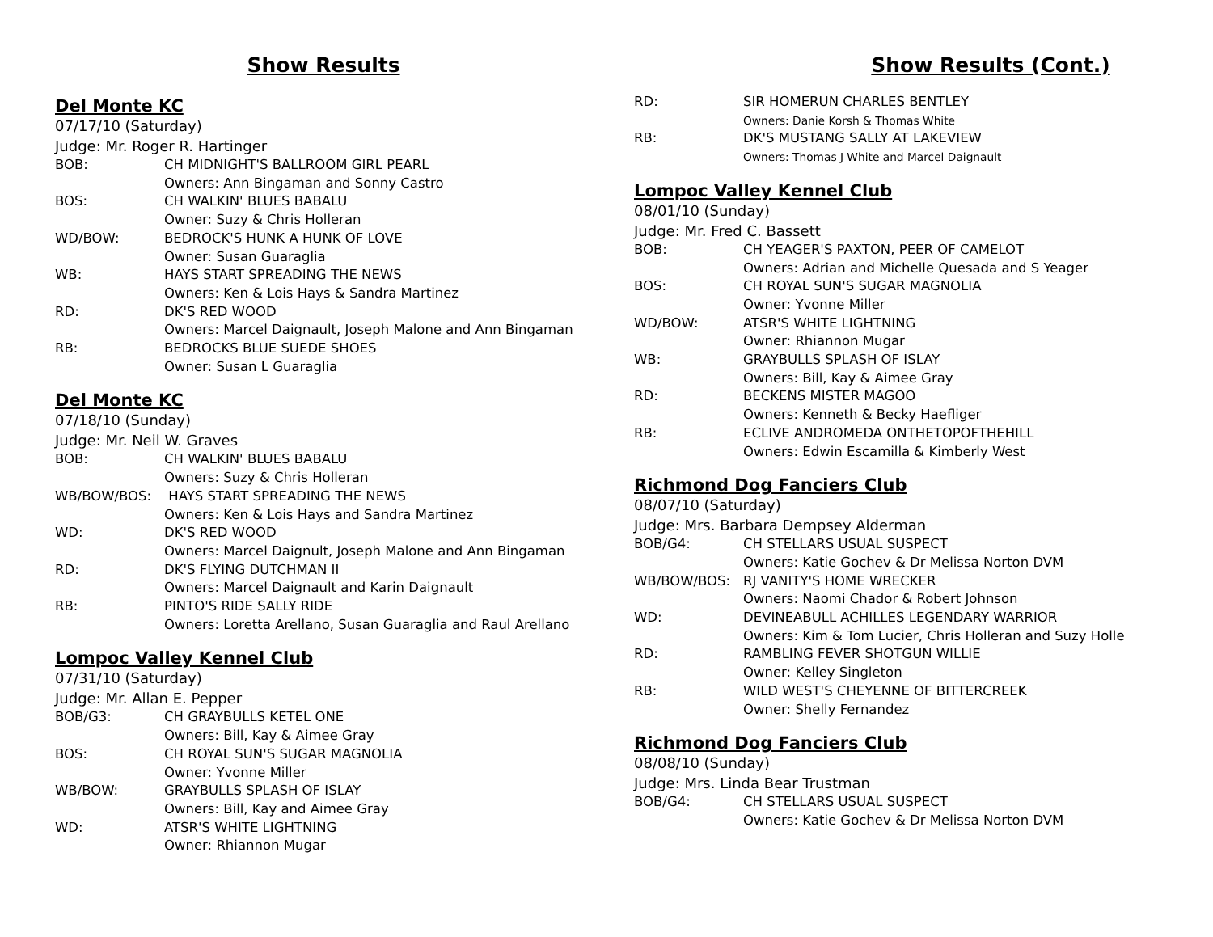Show Results
Del Monte KC
07/17/10 (Saturday)
Judge: Mr. Roger R. Hartinger
BOB: CH MIDNIGHT'S BALLROOM GIRL PEARL
Owners: Ann Bingaman and Sonny Castro
BOS: CH WALKIN' BLUES BABALU
Owner: Suzy & Chris Holleran
WD/BOW: BEDROCK'S HUNK A HUNK OF LOVE
Owner: Susan Guaraglia
WB: HAYS START SPREADING THE NEWS
Owners: Ken & Lois Hays & Sandra Martinez
RD: DK'S RED WOOD
Owners: Marcel Daignault, Joseph Malone and Ann Bingaman
RB: BEDROCKS BLUE SUEDE SHOES
Owner: Susan L Guaraglia
Del Monte KC
07/18/10 (Sunday)
Judge: Mr. Neil W. Graves
BOB: CH WALKIN' BLUES BABALU
Owners: Suzy & Chris Holleran
WB/BOW/BOS: HAYS START SPREADING THE NEWS
Owners: Ken & Lois Hays and Sandra Martinez
WD: DK'S RED WOOD
Owners: Marcel Daignult, Joseph Malone and Ann Bingaman
RD: DK'S FLYING DUTCHMAN II
Owners: Marcel Daignault and Karin Daignault
RB: PINTO'S RIDE SALLY RIDE
Owners: Loretta Arellano, Susan Guaraglia and Raul Arellano
Lompoc Valley Kennel Club
07/31/10 (Saturday)
Judge: Mr. Allan E. Pepper
BOB/G3: CH GRAYBULLS KETEL ONE
Owners: Bill, Kay & Aimee Gray
BOS: CH ROYAL SUN'S SUGAR MAGNOLIA
Owner: Yvonne Miller
WB/BOW: GRAYBULLS SPLASH OF ISLAY
Owners: Bill, Kay and Aimee Gray
WD: ATSR'S WHITE LIGHTNING
Owner: Rhiannon Mugar
Show Results (Cont.)
RD: SIR HOMERUN CHARLES BENTLEY
Owners: Danie Korsh & Thomas White
RB: DK'S MUSTANG SALLY AT LAKEVIEW
Owners: Thomas J White and Marcel Daignault
Lompoc Valley Kennel Club
08/01/10 (Sunday)
Judge: Mr. Fred C. Bassett
BOB: CH YEAGER'S PAXTON, PEER OF CAMELOT
Owners: Adrian and Michelle Quesada and S Yeager
BOS: CH ROYAL SUN'S SUGAR MAGNOLIA
Owner: Yvonne Miller
WD/BOW: ATSR'S WHITE LIGHTNING
Owner: Rhiannon Mugar
WB: GRAYBULLS SPLASH OF ISLAY
Owners: Bill, Kay & Aimee Gray
RD: BECKENS MISTER MAGOO
Owners: Kenneth & Becky Haefliger
RB: ECLIVE ANDROMEDA ONTHETOPOFTHEHILL
Owners: Edwin Escamilla & Kimberly West
Richmond Dog Fanciers Club
08/07/10 (Saturday)
Judge: Mrs. Barbara Dempsey Alderman
BOB/G4: CH STELLARS USUAL SUSPECT
Owners: Katie Gochev & Dr Melissa Norton DVM
WB/BOW/BOS: RJ VANITY'S HOME WRECKER
Owners: Naomi Chador & Robert Johnson
WD: DEVINEABULL ACHILLES LEGENDARY WARRIOR
Owners: Kim & Tom Lucier, Chris Holleran and Suzy Holle
RD: RAMBLING FEVER SHOTGUN WILLIE
Owner: Kelley Singleton
RB: WILD WEST'S CHEYENNE OF BITTERCREEK
Owner: Shelly Fernandez
Richmond Dog Fanciers Club
08/08/10 (Sunday)
Judge: Mrs. Linda Bear Trustman
BOB/G4: CH STELLARS USUAL SUSPECT
Owners: Katie Gochev & Dr Melissa Norton DVM